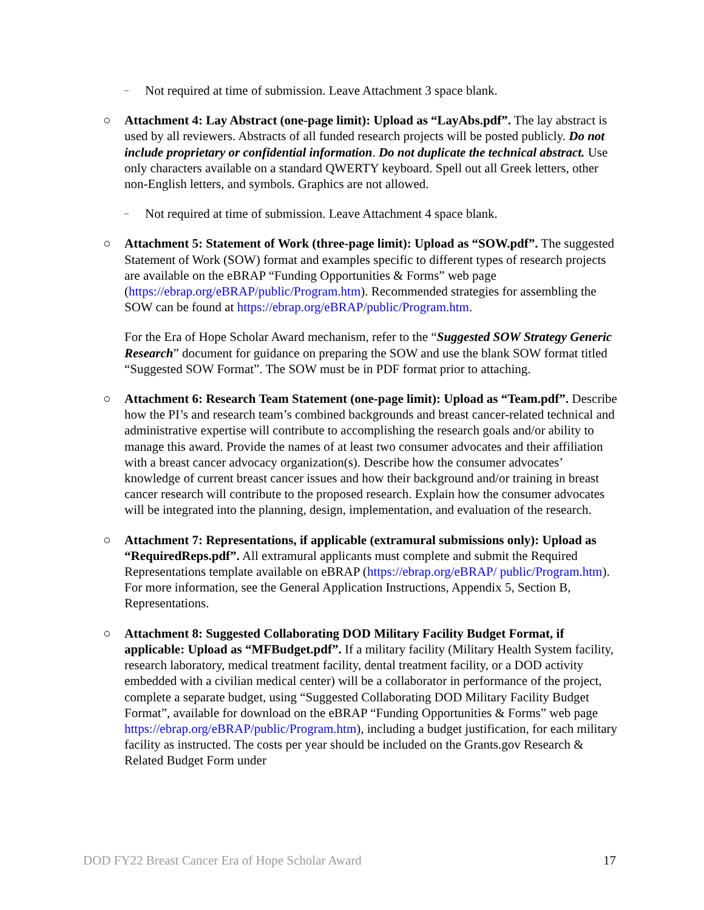– Not required at time of submission. Leave Attachment 3 space blank.
○ Attachment 4: Lay Abstract (one-page limit): Upload as “LayAbs.pdf”. The lay abstract is used by all reviewers. Abstracts of all funded research projects will be posted publicly. Do not include proprietary or confidential information. Do not duplicate the technical abstract. Use only characters available on a standard QWERTY keyboard. Spell out all Greek letters, other non-English letters, and symbols. Graphics are not allowed.
– Not required at time of submission. Leave Attachment 4 space blank.
○ Attachment 5: Statement of Work (three-page limit): Upload as “SOW.pdf”. The suggested Statement of Work (SOW) format and examples specific to different types of research projects are available on the eBRAP “Funding Opportunities & Forms” web page (https://ebrap.org/eBRAP/public/Program.htm). Recommended strategies for assembling the SOW can be found at https://ebrap.org/eBRAP/public/Program.htm.
For the Era of Hope Scholar Award mechanism, refer to the “Suggested SOW Strategy Generic Research” document for guidance on preparing the SOW and use the blank SOW format titled “Suggested SOW Format”. The SOW must be in PDF format prior to attaching.
○ Attachment 6: Research Team Statement (one-page limit): Upload as “Team.pdf”. Describe how the PI’s and research team’s combined backgrounds and breast cancer-related technical and administrative expertise will contribute to accomplishing the research goals and/or ability to manage this award. Provide the names of at least two consumer advocates and their affiliation with a breast cancer advocacy organization(s). Describe how the consumer advocates’ knowledge of current breast cancer issues and how their background and/or training in breast cancer research will contribute to the proposed research. Explain how the consumer advocates will be integrated into the planning, design, implementation, and evaluation of the research.
○ Attachment 7: Representations, if applicable (extramural submissions only): Upload as “RequiredReps.pdf”. All extramural applicants must complete and submit the Required Representations template available on eBRAP (https://ebrap.org/eBRAP/ public/Program.htm). For more information, see the General Application Instructions, Appendix 5, Section B, Representations.
○ Attachment 8: Suggested Collaborating DOD Military Facility Budget Format, if applicable: Upload as “MFBudget.pdf”. If a military facility (Military Health System facility, research laboratory, medical treatment facility, dental treatment facility, or a DOD activity embedded with a civilian medical center) will be a collaborator in performance of the project, complete a separate budget, using “Suggested Collaborating DOD Military Facility Budget Format”, available for download on the eBRAP “Funding Opportunities & Forms” web page https://ebrap.org/eBRAP/public/Program.htm), including a budget justification, for each military facility as instructed. The costs per year should be included on the Grants.gov Research & Related Budget Form under
DOD FY22 Breast Cancer Era of Hope Scholar Award 17